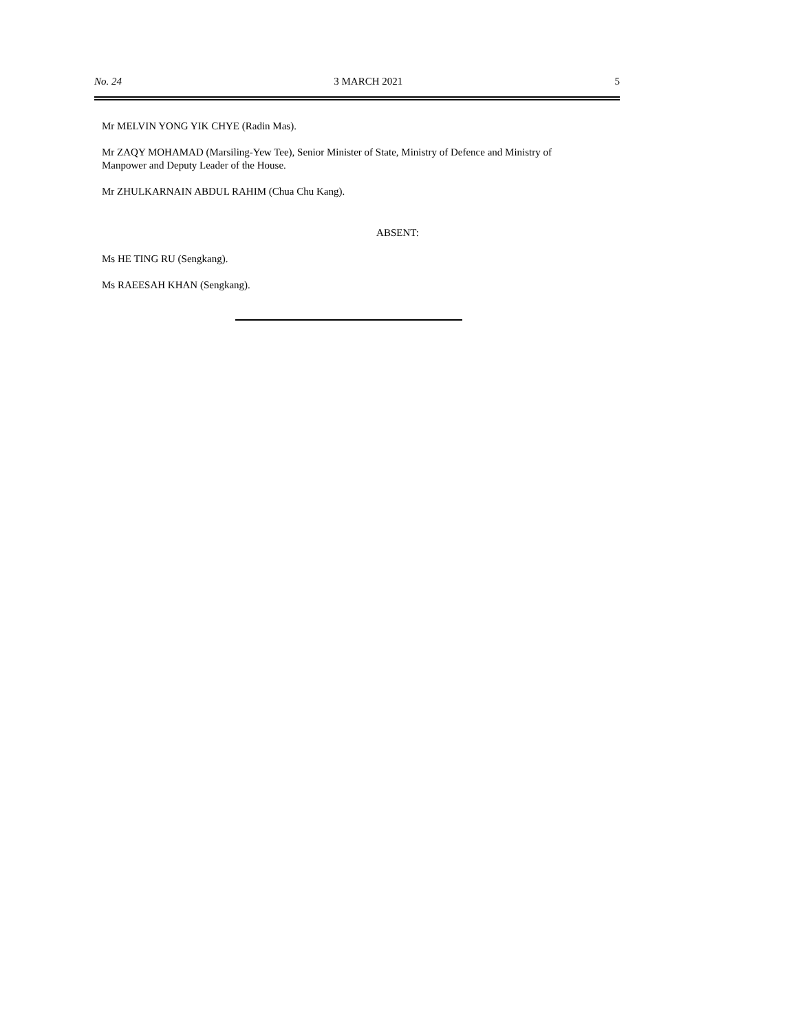No. 24 3 MARCH 2021 5
Mr MELVIN YONG YIK CHYE (Radin Mas).
Mr ZAQY MOHAMAD (Marsiling-Yew Tee), Senior Minister of State, Ministry of Defence and Ministry of Manpower and Deputy Leader of the House.
Mr ZHULKARNAIN ABDUL RAHIM (Chua Chu Kang).
ABSENT:
Ms HE TING RU (Sengkang).
Ms RAEESAH KHAN (Sengkang).